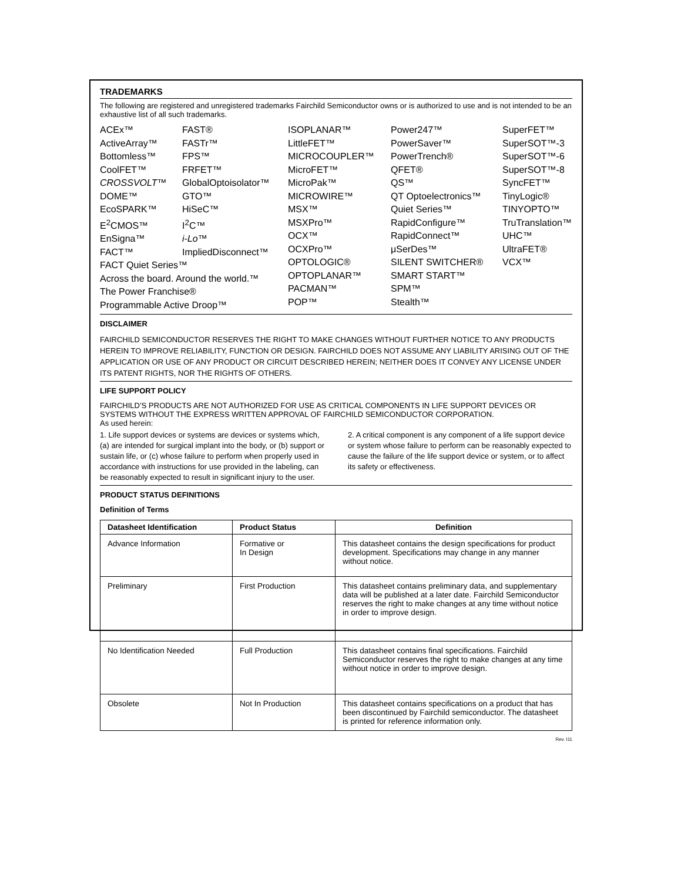TRADEMARKS
The following are registered and unregistered trademarks Fairchild Semiconductor owns or is authorized to use and is not intended to be an exhaustive list of all such trademarks.
ACEx™
ActiveArray™
Bottomless™
CoolFET™
CROSSVOLT™
DOME™
EcoSPARK™
E<sup>2</sup>CMOS™
EnSigna™
FACT™
FAST®
FASTr™
FPS™
FRFET™
GlobalOptoisolator™
GTO™
HiSeC™
I<sup>2</sup>C™
i-Lo™
ImpliedDisconnect™
FACT Quiet Series™
Across the board. Around the world.™
The Power Franchise®
Programmable Active Droop™
ISOPLANAR™
LittleFET™
MICROCOUPLER™
MicroFET™
MicroPak™
MICROWIRE™
MSX™
MSXPro™
OCX™
OCXPro™
OPTOLOGIC®
OPTOPLANAR™
PACMAN™
POP™
Power247™
PowerSaver™
PowerTrench®
QFET®
QS™
QT Optoelectronics™
Quiet Series™
RapidConfigure™
RapidConnect™
μSerDes™
SILENT SWITCHER®
SMART START™
SPM™
Stealth™
SuperFET™
SuperSOT™-3
SuperSOT™-6
SuperSOT™-8
SyncFET™
TinyLogic®
TINYOPTO™
TruTranslation™
UHC™
UltraFET®
VCX™
DISCLAIMER
FAIRCHILD SEMICONDUCTOR RESERVES THE RIGHT TO MAKE CHANGES WITHOUT FURTHER NOTICE TO ANY PRODUCTS HEREIN TO IMPROVE RELIABILITY, FUNCTION OR DESIGN. FAIRCHILD DOES NOT ASSUME ANY LIABILITY ARISING OUT OF THE APPLICATION OR USE OF ANY PRODUCT OR CIRCUIT DESCRIBED HEREIN; NEITHER DOES IT CONVEY ANY LICENSE UNDER ITS PATENT RIGHTS, NOR THE RIGHTS OF OTHERS.
LIFE SUPPORT POLICY
FAIRCHILD’S PRODUCTS ARE NOT AUTHORIZED FOR USE AS CRITICAL COMPONENTS IN LIFE SUPPORT DEVICES OR SYSTEMS WITHOUT THE EXPRESS WRITTEN APPROVAL OF FAIRCHILD SEMICONDUCTOR CORPORATION.
As used herein:
1. Life support devices or systems are devices or systems which, (a) are intended for surgical implant into the body, or (b) support or sustain life, or (c) whose failure to perform when properly used in accordance with instructions for use provided in the labeling, can be reasonably expected to result in significant injury to the user.
2. A critical component is any component of a life support device or system whose failure to perform can be reasonably expected to cause the failure of the life support device or system, or to affect its safety or effectiveness.
PRODUCT STATUS DEFINITIONS
Definition of Terms
| Datasheet Identification | Product Status | Definition |
| --- | --- | --- |
| Advance Information | Formative or In Design | This datasheet contains the design specifications for product development. Specifications may change in any manner without notice. |
| Preliminary | First Production | This datasheet contains preliminary data, and supplementary data will be published at a later date. Fairchild Semiconductor reserves the right to make changes at any time without notice in order to improve design. |
| No Identification Needed | Full Production | This datasheet contains final specifications. Fairchild Semiconductor reserves the right to make changes at any time without notice in order to improve design. |
| Obsolete | Not In Production | This datasheet contains specifications on a product that has been discontinued by Fairchild semiconductor. The datasheet is printed for reference information only. |
Rev. I11